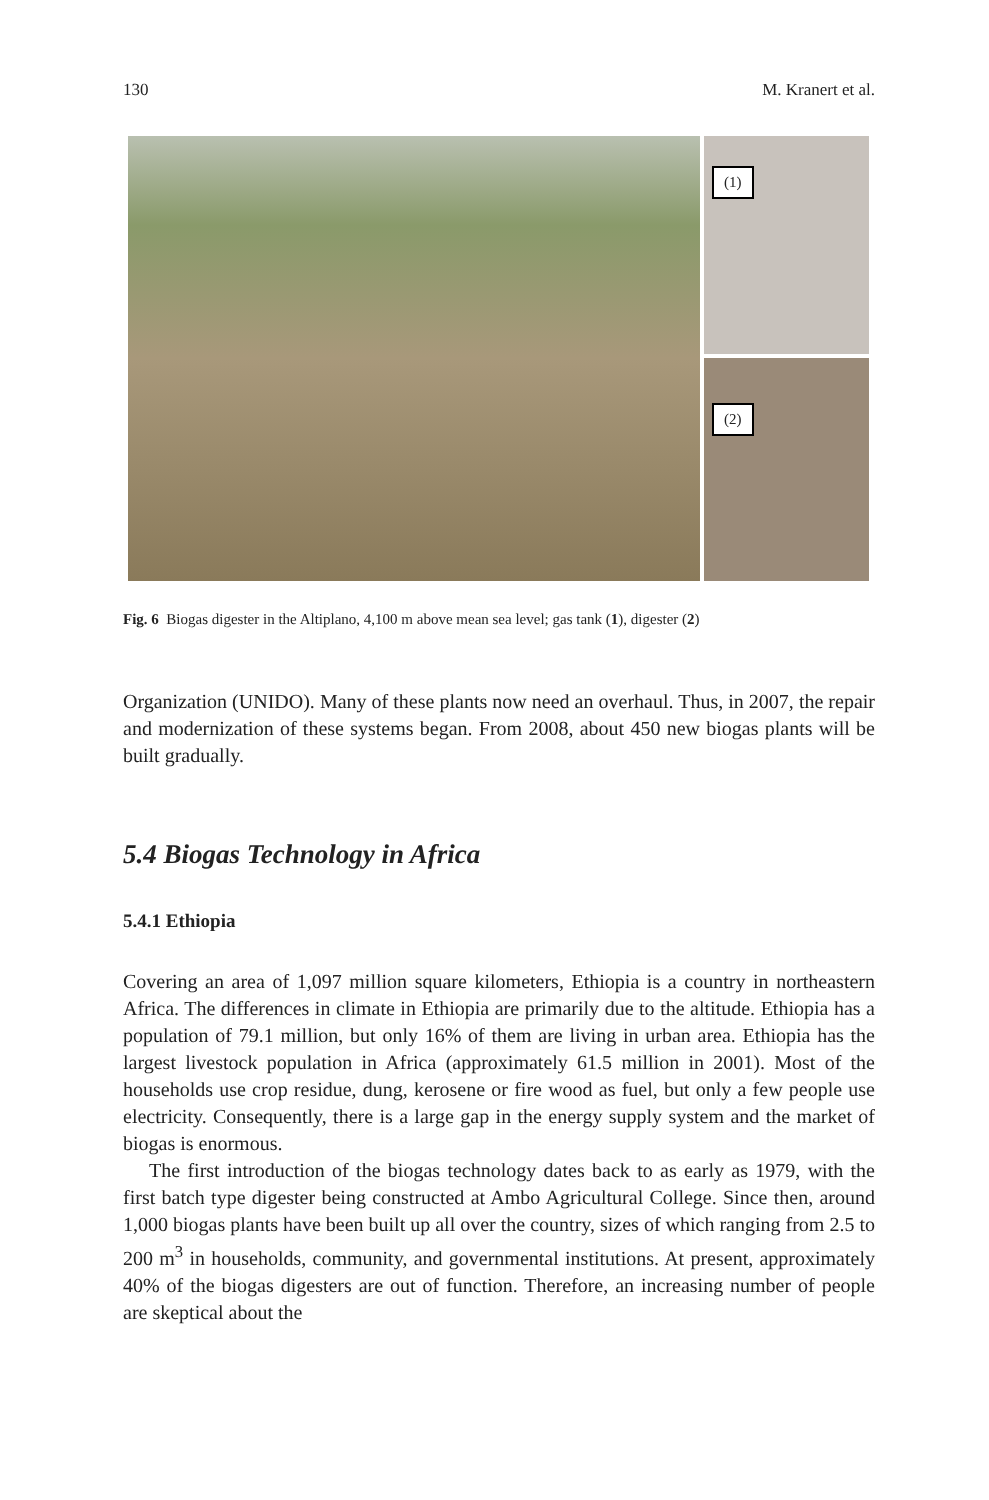130 M. Kranert et al.
(1)
(2)
Fig. 6 Biogas digester in the Altiplano, 4,100 m above mean sea level; gas tank (1), digester (2)
Organization (UNIDO). Many of these plants now need an overhaul. Thus, in 2007, the repair and modernization of these systems began. From 2008, about 450 new biogas plants will be built gradually.
5.4 Biogas Technology in Africa
5.4.1 Ethiopia
Covering an area of 1,097 million square kilometers, Ethiopia is a country in northeastern Africa. The differences in climate in Ethiopia are primarily due to the altitude. Ethiopia has a population of 79.1 million, but only 16% of them are living in urban area. Ethiopia has the largest livestock population in Africa (approximately 61.5 million in 2001). Most of the households use crop residue, dung, kerosene or fire wood as fuel, but only a few people use electricity. Consequently, there is a large gap in the energy supply system and the market of biogas is enormous.
The first introduction of the biogas technology dates back to as early as 1979, with the first batch type digester being constructed at Ambo Agricultural College. Since then, around 1,000 biogas plants have been built up all over the country, sizes of which ranging from 2.5 to 200 m<sup>3</sup> in households, community, and governmental institutions. At present, approximately 40% of the biogas digesters are out of function. Therefore, an increasing number of people are skeptical about the